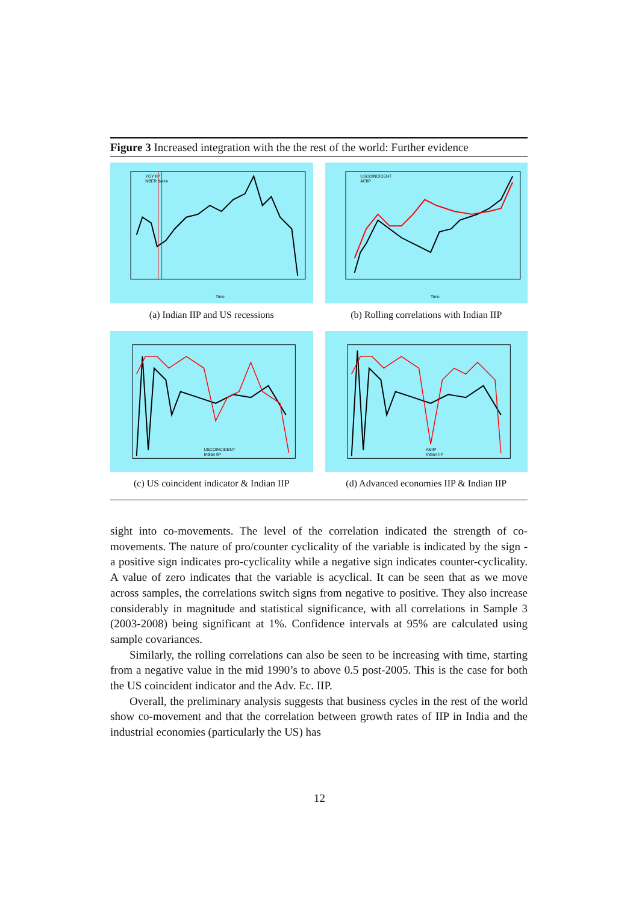Figure 3 Increased integration with the the rest of the world: Further evidence
YOY IIP
NBER dates
Time
(a) Indian IIP and US recessions
USCOINCIDENT
AEIIP
Time
(b) Rolling correlations with Indian IIP
USCOINCIDENT
Indian IIP
(c) US coincident indicator & Indian IIP
AEIIP
Indian IIP
(d) Advanced economies IIP & Indian IIP
sight into co-movements. The level of the correlation indicated the strength of co-movements. The nature of pro/counter cyclicality of the variable is indicated by the sign - a positive sign indicates pro-cyclicality while a negative sign indicates counter-cyclicality. A value of zero indicates that the variable is acyclical. It can be seen that as we move across samples, the correlations switch signs from negative to positive. They also increase considerably in magnitude and statistical significance, with all correlations in Sample 3 (2003-2008) being significant at 1%. Confidence intervals at 95% are calculated using sample covariances.
Similarly, the rolling correlations can also be seen to be increasing with time, starting from a negative value in the mid 1990’s to above 0.5 post-2005. This is the case for both the US coincident indicator and the Adv. Ec. IIP.
Overall, the preliminary analysis suggests that business cycles in the rest of the world show co-movement and that the correlation between growth rates of IIP in India and the industrial economies (particularly the US) has
12